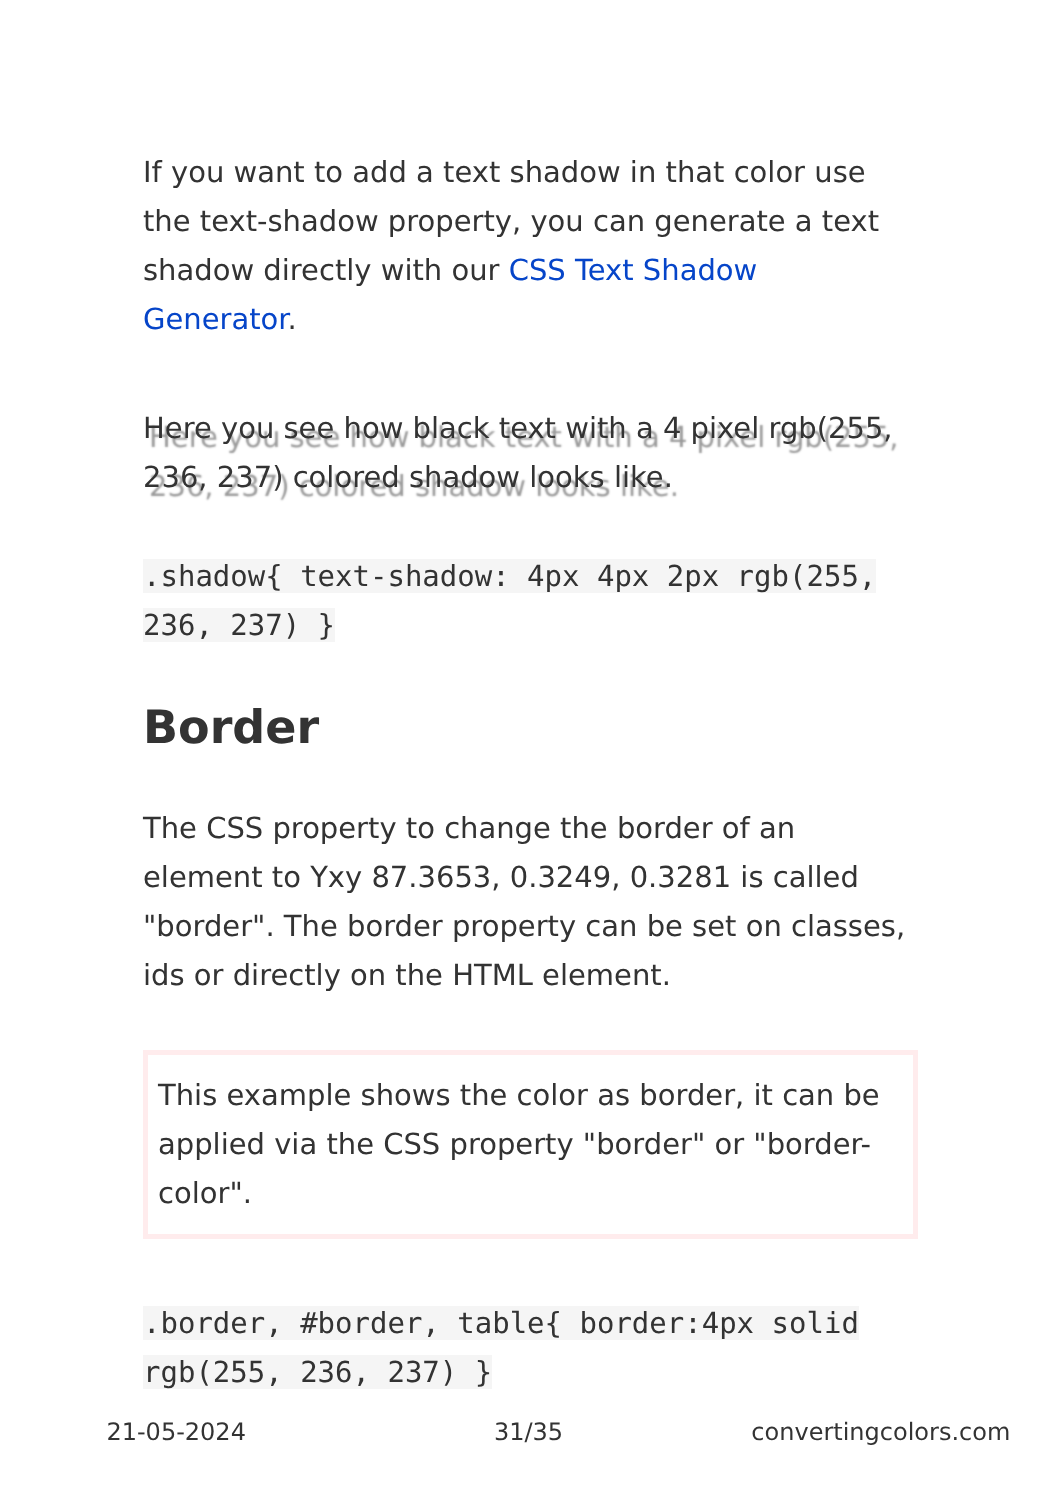If you want to add a text shadow in that color use the text-shadow property, you can generate a text shadow directly with our CSS Text Shadow Generator.
Here you see how black text with a 4 pixel rgb(255, 236, 237) colored shadow looks like.
.shadow{ text-shadow: 4px 4px 2px rgb(255, 236, 237) }
Border
The CSS property to change the border of an element to Yxy 87.3653, 0.3249, 0.3281 is called "border". The border property can be set on classes, ids or directly on the HTML element.
This example shows the color as border, it can be applied via the CSS property "border" or "border-color".
.border, #border, table{ border:4px solid rgb(255, 236, 237) }
21-05-2024 31/35 convertingcolors.com